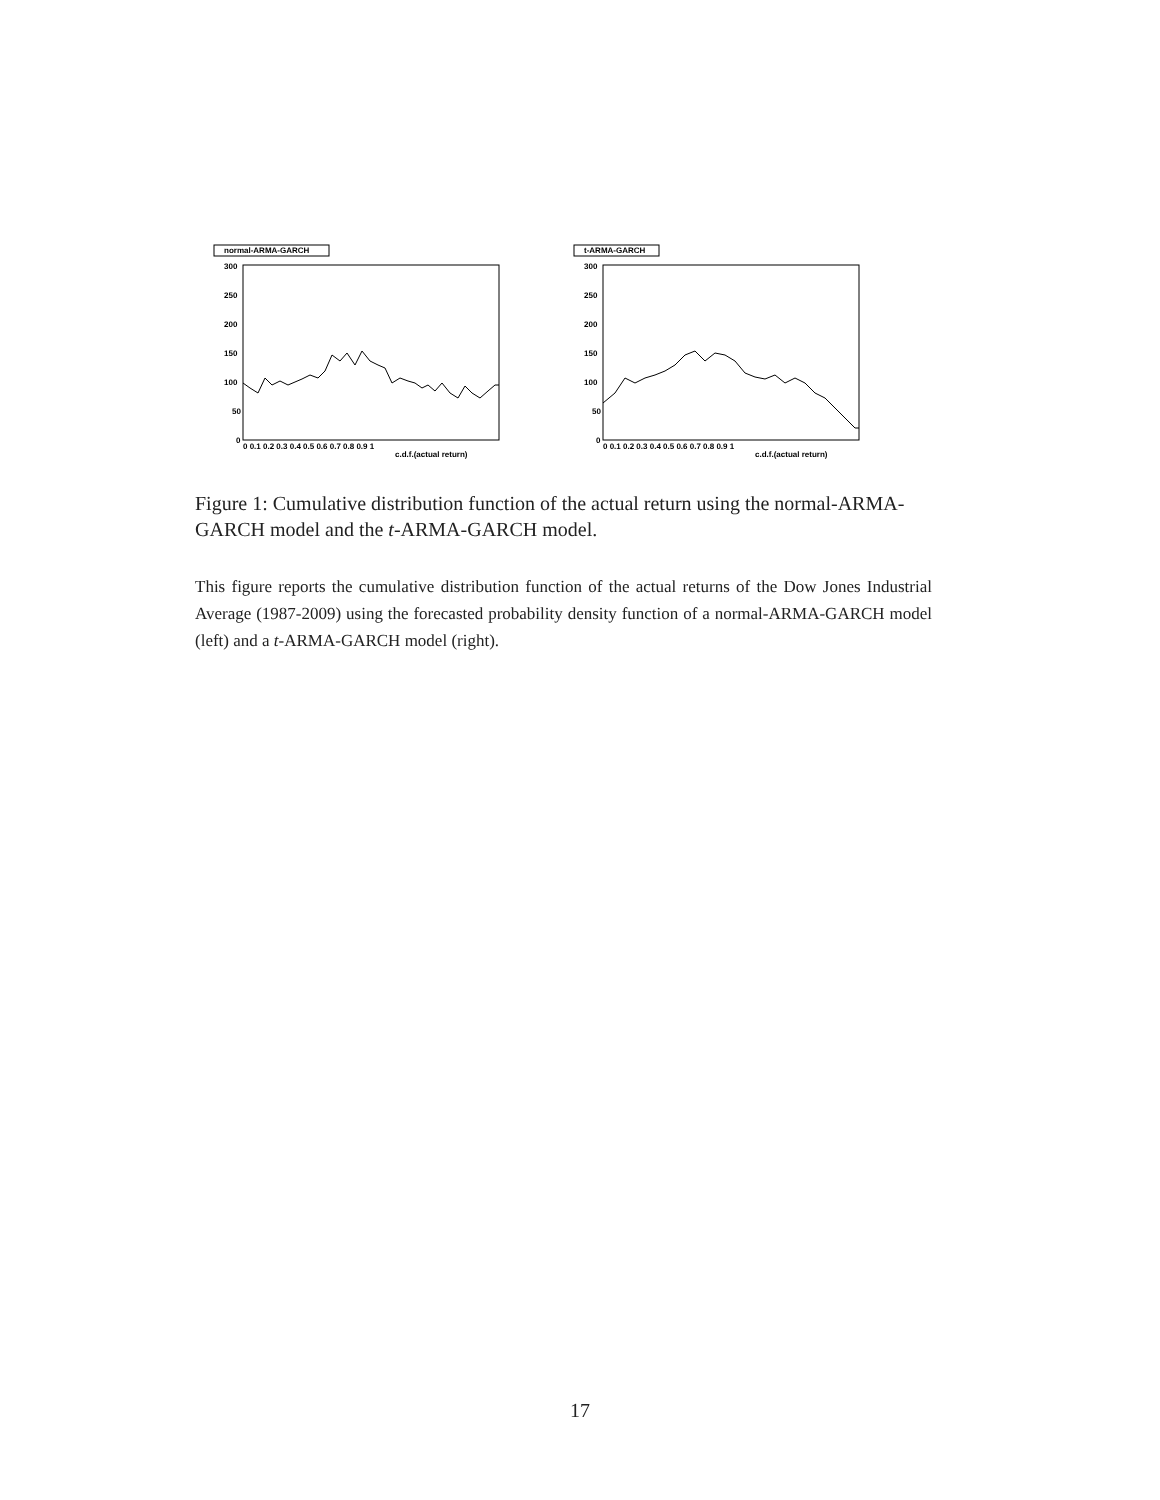normal-ARMA-GARCH
300
250
200
150
100
50
0
0 0.1 0.2 0.3 0.4 0.5 0.6 0.7 0.8 0.9 1
c.d.f.(actual return)
t-ARMA-GARCH
300
250
200
150
100
50
0
0 0.1 0.2 0.3 0.4 0.5 0.6 0.7 0.8 0.9 1
c.d.f.(actual return)
Figure 1: Cumulative distribution function of the actual return using the normal-ARMA-GARCH model and the t-ARMA-GARCH model.
This figure reports the cumulative distribution function of the actual returns of the Dow Jones Industrial Average (1987-2009) using the forecasted probability density function of a normal-ARMA-GARCH model (left) and a t-ARMA-GARCH model (right).
17